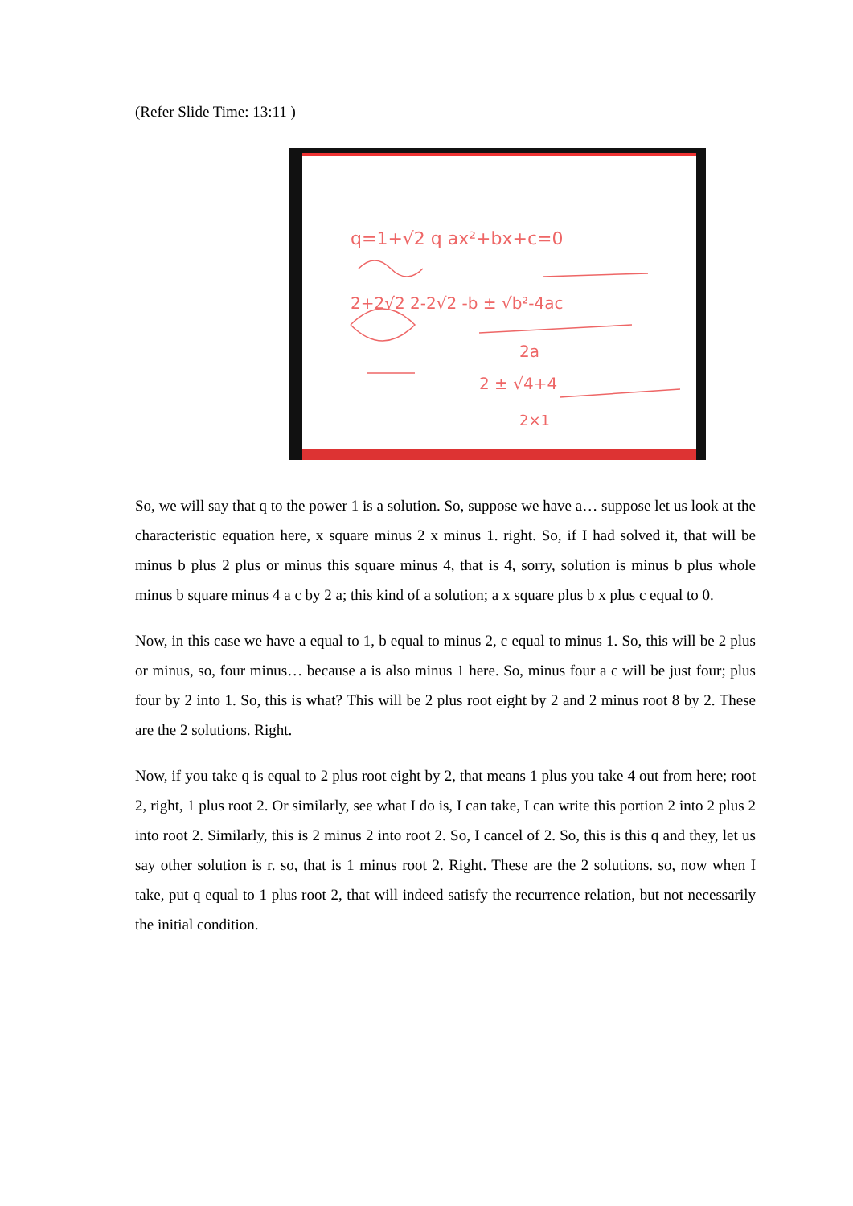(Refer Slide Time: 13:11 )
q=1+√2 q ax²+bx+c=0
2+2√2 2-2√2 -b ± √b²-4ac
2a
2 ± √4+4
2×1
So, we will say that q to the power 1 is a solution. So, suppose we have a… suppose let us look at the characteristic equation here, x square minus 2 x minus 1. right. So, if I had solved it, that will be minus b plus 2 plus or minus this square minus 4, that is 4, sorry, solution is minus b plus whole minus b square minus 4 a c by 2 a; this kind of a solution; a x square plus b x plus c equal to 0.
Now, in this case we have a equal to 1, b equal to minus 2, c equal to minus 1. So, this will be 2 plus or minus, so, four minus… because a is also minus 1 here. So, minus four a c will be just four; plus four by 2 into 1. So, this is what? This will be 2 plus root eight by 2 and 2 minus root 8 by 2. These are the 2 solutions. Right.
Now, if you take q is equal to 2 plus root eight by 2, that means 1 plus you take 4 out from here; root 2, right, 1 plus root 2. Or similarly, see what I do is, I can take, I can write this portion 2 into 2 plus 2 into root 2. Similarly, this is 2 minus 2 into root 2. So, I cancel of 2. So, this is this q and they, let us say other solution is r. so, that is 1 minus root 2. Right. These are the 2 solutions. so, now when I take, put q equal to 1 plus root 2, that will indeed satisfy the recurrence relation, but not necessarily the initial condition.